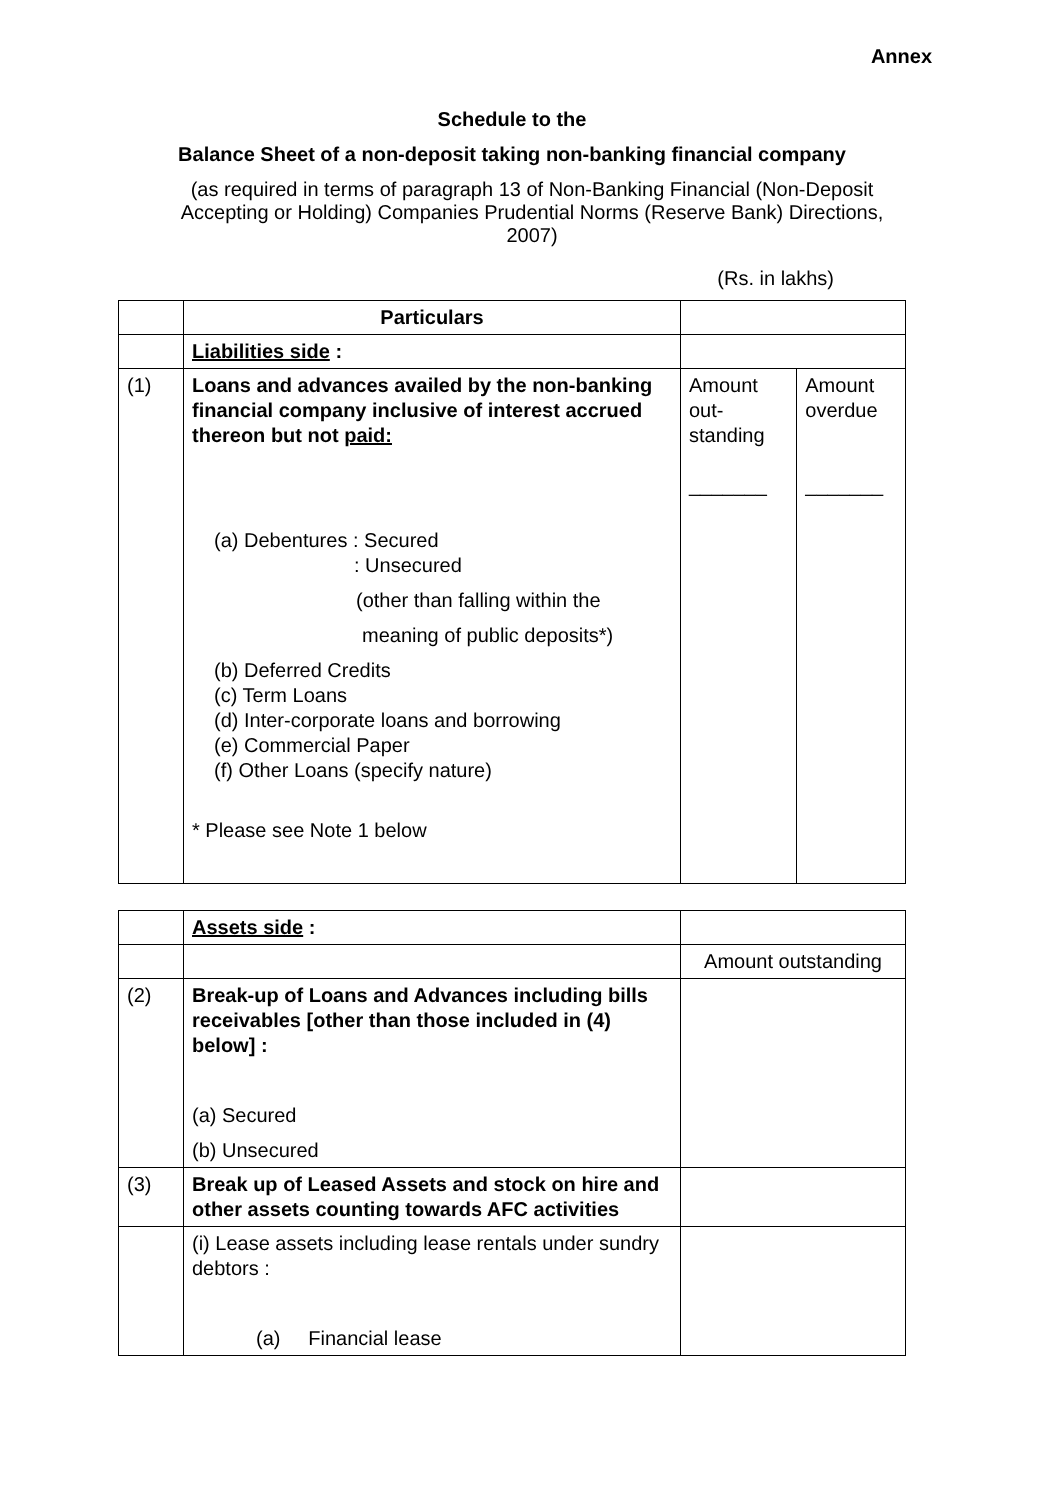Annex
Schedule to the
Balance Sheet of a non-deposit taking non-banking financial company
(as required in terms of paragraph 13 of Non-Banking Financial (Non-Deposit Accepting or Holding) Companies Prudential Norms (Reserve Bank) Directions, 2007)
(Rs. in lakhs)
| | Particulars | | |
| | Liabilities side : | | |
| (1) | Loans and advances availed by the non-banking financial company inclusive of interest accrued thereon but not paid: (a) Debentures : Secured : Unsecured (other than falling within the meaning of public deposits*) (b) Deferred Credits (c) Term Loans (d) Inter-corporate loans and borrowing (e) Commercial Paper (f) Other Loans (specify nature) * Please see Note 1 below | Amount out-standing _______ | Amount overdue _______ |
| | Assets side : | |
| | | Amount outstanding |
| (2) | Break-up of Loans and Advances including bills receivables [other than those included in (4) below] : (a) Secured (b) Unsecured | |
| (3) | Break up of Leased Assets and stock on hire and other assets counting towards AFC activities | |
| | (i) Lease assets including lease rentals under sundry debtors : (a) Financial lease | |